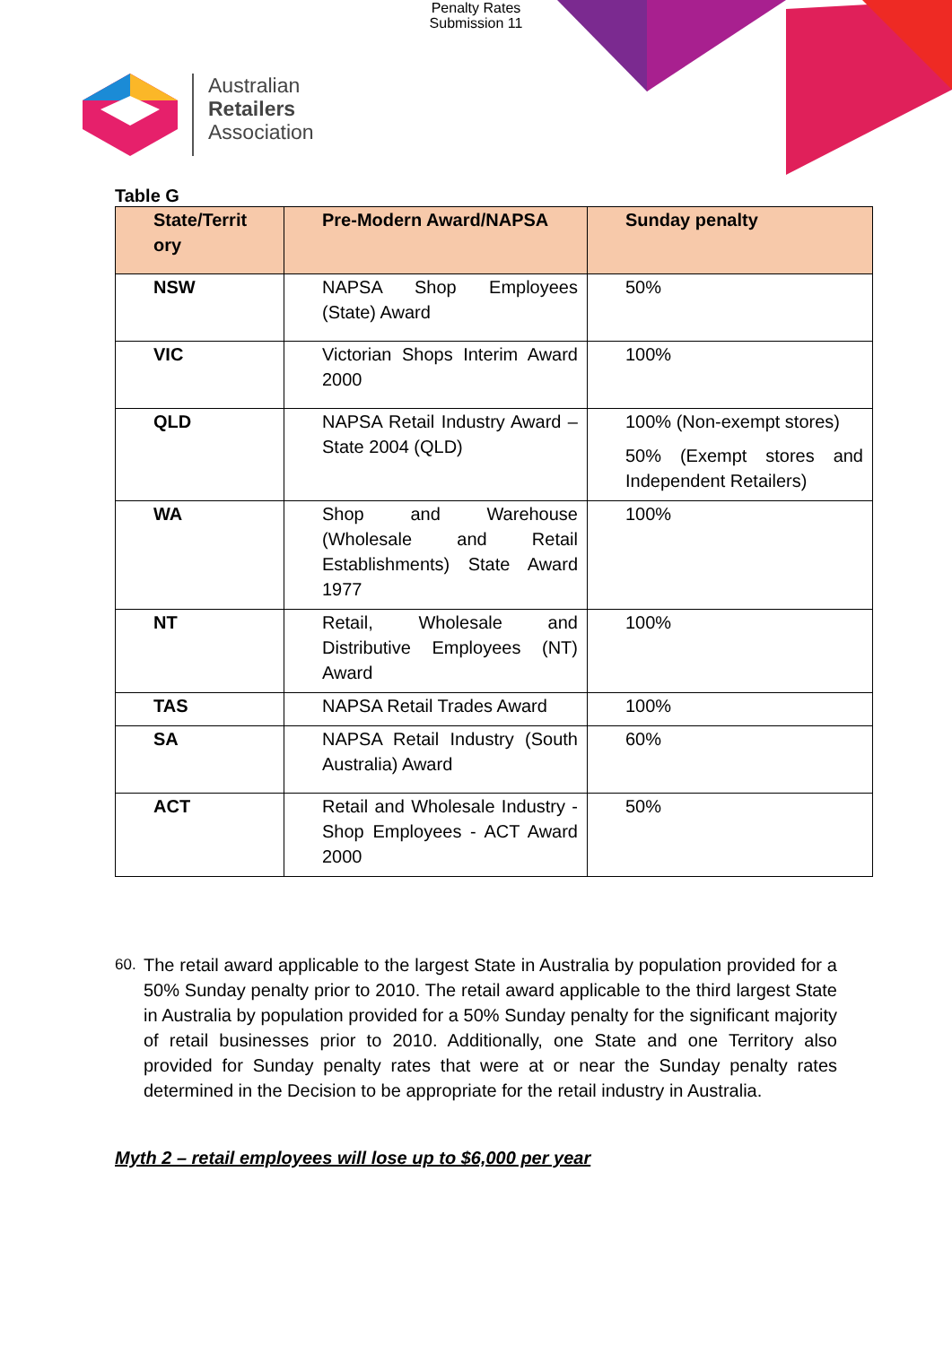Penalty Rates
Submission 11
Australian
Retailers
Association
Table G
| State/Territ ory | Pre-Modern Award/NAPSA | Sunday penalty |
| --- | --- | --- |
| NSW | NAPSA Shop Employees (State) Award | 50% |
| VIC | Victorian Shops Interim Award 2000 | 100% |
| QLD | NAPSA Retail Industry Award – State 2004 (QLD) | 100% (Non-exempt stores) 50% (Exempt stores and Independent Retailers) |
| WA | Shop and Warehouse (Wholesale and Retail Establishments) State Award 1977 | 100% |
| NT | Retail, Wholesale and Distributive Employees (NT) Award | 100% |
| TAS | NAPSA Retail Trades Award | 100% |
| SA | NAPSA Retail Industry (South Australia) Award | 60% |
| ACT | Retail and Wholesale Industry - Shop Employees - ACT Award 2000 | 50% |
60.
The retail award applicable to the largest State in Australia by population provided for a 50% Sunday penalty prior to 2010. The retail award applicable to the third largest State in Australia by population provided for a 50% Sunday penalty for the significant majority of retail businesses prior to 2010. Additionally, one State and one Territory also provided for Sunday penalty rates that were at or near the Sunday penalty rates determined in the Decision to be appropriate for the retail industry in Australia.
Myth 2 – retail employees will lose up to $6,000 per year